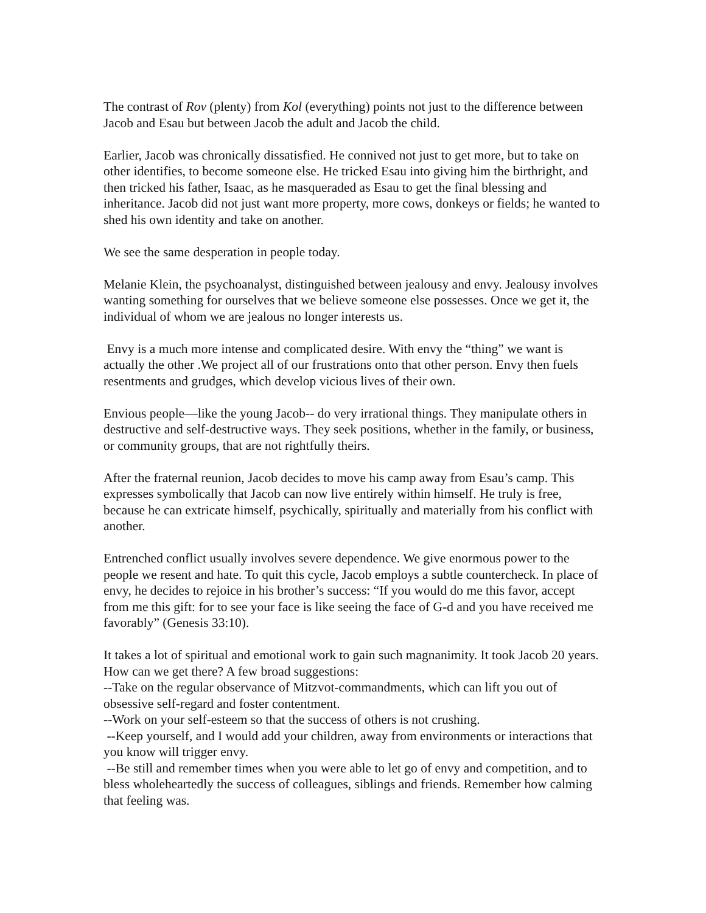The contrast of Rov (plenty) from Kol (everything) points not just to the difference between Jacob and Esau but between Jacob the adult and Jacob the child.
Earlier, Jacob was chronically dissatisfied. He connived not just to get more, but to take on other identifies, to become someone else. He tricked Esau into giving him the birthright, and then tricked his father, Isaac, as he masqueraded as Esau to get the final blessing and inheritance. Jacob did not just want more property, more cows, donkeys or fields; he wanted to shed his own identity and take on another.
We see the same desperation in people today.
Melanie Klein, the psychoanalyst, distinguished between jealousy and envy. Jealousy involves wanting something for ourselves that we believe someone else possesses. Once we get it, the individual of whom we are jealous no longer interests us.
Envy is a much more intense and complicated desire. With envy the “thing” we want is actually the other .We project all of our frustrations onto that other person. Envy then fuels resentments and grudges, which develop vicious lives of their own.
Envious people—like the young Jacob-- do very irrational things. They manipulate others in destructive and self-destructive ways. They seek positions, whether in the family, or business, or community groups, that are not rightfully theirs.
After the fraternal reunion, Jacob decides to move his camp away from Esau’s camp. This expresses symbolically that Jacob can now live entirely within himself. He truly is free, because he can extricate himself, psychically, spiritually and materially from his conflict with another.
Entrenched conflict usually involves severe dependence. We give enormous power to the people we resent and hate. To quit this cycle, Jacob employs a subtle countercheck. In place of envy, he decides to rejoice in his brother’s success: “If you would do me this favor, accept from me this gift: for to see your face is like seeing the face of G-d and you have received me favorably” (Genesis 33:10).
It takes a lot of spiritual and emotional work to gain such magnanimity. It took Jacob 20 years. How can we get there? A few broad suggestions:
--Take on the regular observance of Mitzvot-commandments, which can lift you out of obsessive self-regard and foster contentment.
--Work on your self-esteem so that the success of others is not crushing.
--Keep yourself, and I would add your children, away from environments or interactions that you know will trigger envy.
--Be still and remember times when you were able to let go of envy and competition, and to bless wholeheartedly the success of colleagues, siblings and friends. Remember how calming that feeling was.